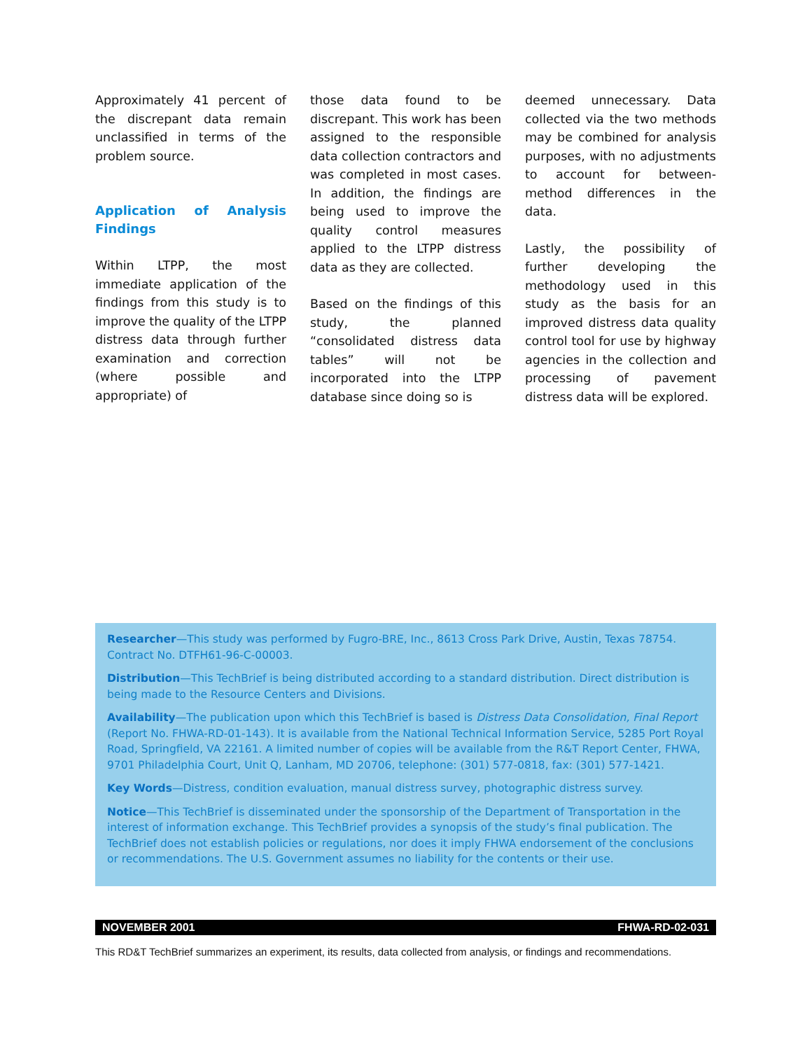Approximately 41 percent of the discrepant data remain unclassified in terms of the problem source.
Application of Analysis Findings
Within LTPP, the most immediate application of the findings from this study is to improve the quality of the LTPP distress data through further examination and correction (where possible and appropriate) of
those data found to be discrepant. This work has been assigned to the responsible data collection contractors and was completed in most cases. In addition, the findings are being used to improve the quality control measures applied to the LTPP distress data as they are collected.
Based on the findings of this study, the planned “consolidated distress data tables” will not be incorporated into the LTPP database since doing so is
deemed unnecessary. Data collected via the two methods may be combined for analysis purposes, with no adjustments to account for between-method differences in the data.
Lastly, the possibility of further developing the methodology used in this study as the basis for an improved distress data quality control tool for use by highway agencies in the collection and processing of pavement distress data will be explored.
Researcher—This study was performed by Fugro-BRE, Inc., 8613 Cross Park Drive, Austin, Texas 78754. Contract No. DTFH61-96-C-00003.
Distribution—This TechBrief is being distributed according to a standard distribution. Direct distribution is being made to the Resource Centers and Divisions.
Availability—The publication upon which this TechBrief is based is Distress Data Consolidation, Final Report (Report No. FHWA-RD-01-143). It is available from the National Technical Information Service, 5285 Port Royal Road, Springfield, VA 22161. A limited number of copies will be available from the R&T Report Center, FHWA, 9701 Philadelphia Court, Unit Q, Lanham, MD 20706, telephone: (301) 577-0818, fax: (301) 577-1421.
Key Words—Distress, condition evaluation, manual distress survey, photographic distress survey.
Notice—This TechBrief is disseminated under the sponsorship of the Department of Transportation in the interest of information exchange. This TechBrief provides a synopsis of the study’s final publication. The TechBrief does not establish policies or regulations, nor does it imply FHWA endorsement of the conclusions or recommendations. The U.S. Government assumes no liability for the contents or their use.
NOVEMBER 2001 FHWA-RD-02-031
This RD&T TechBrief summarizes an experiment, its results, data collected from analysis, or findings and recommendations.